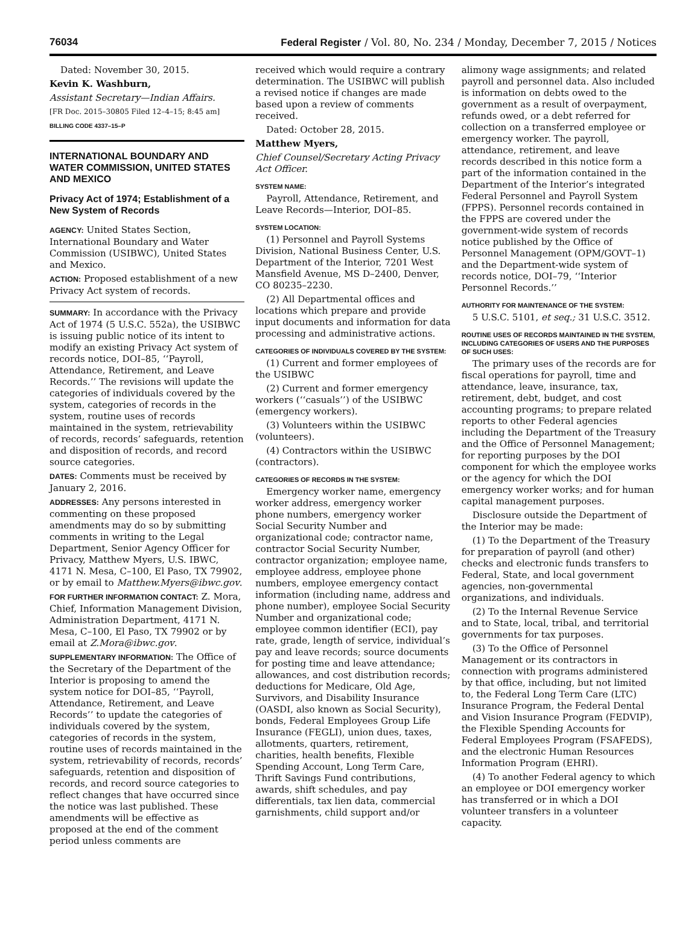76034 Federal Register / Vol. 80, No. 234 / Monday, December 7, 2015 / Notices
Dated: November 30, 2015.
Kevin K. Washburn,
Assistant Secretary—Indian Affairs.
[FR Doc. 2015–30805 Filed 12–4–15; 8:45 am]
BILLING CODE 4337–15–P
INTERNATIONAL BOUNDARY AND WATER COMMISSION, UNITED STATES AND MEXICO
Privacy Act of 1974; Establishment of a New System of Records
AGENCY: United States Section, International Boundary and Water Commission (USIBWC), United States and Mexico.
ACTION: Proposed establishment of a new Privacy Act system of records.
SUMMARY: In accordance with the Privacy Act of 1974 (5 U.S.C. 552a), the USIBWC is issuing public notice of its intent to modify an existing Privacy Act system of records notice, DOI–85, ‘‘Payroll, Attendance, Retirement, and Leave Records.’’ The revisions will update the categories of individuals covered by the system, categories of records in the system, routine uses of records maintained in the system, retrievability of records, records’ safeguards, retention and disposition of records, and record source categories.
DATES: Comments must be received by January 2, 2016.
ADDRESSES: Any persons interested in commenting on these proposed amendments may do so by submitting comments in writing to the Legal Department, Senior Agency Officer for Privacy, Matthew Myers, U.S. IBWC, 4171 N. Mesa, C–100, El Paso, TX 79902, or by email to Matthew.Myers@ibwc.gov.
FOR FURTHER INFORMATION CONTACT: Z. Mora, Chief, Information Management Division, Administration Department, 4171 N. Mesa, C–100, El Paso, TX 79902 or by email at Z.Mora@ibwc.gov.
SUPPLEMENTARY INFORMATION: The Office of the Secretary of the Department of the Interior is proposing to amend the system notice for DOI–85, ‘‘Payroll, Attendance, Retirement, and Leave Records’’ to update the categories of individuals covered by the system, categories of records in the system, routine uses of records maintained in the system, retrievability of records, records’ safeguards, retention and disposition of records, and record source categories to reflect changes that have occurred since the notice was last published. These amendments will be effective as proposed at the end of the comment period unless comments are
received which would require a contrary determination. The USIBWC will publish a revised notice if changes are made based upon a review of comments received.
Dated: October 28, 2015.
Matthew Myers,
Chief Counsel/Secretary Acting Privacy Act Officer.
SYSTEM NAME:
Payroll, Attendance, Retirement, and Leave Records—Interior, DOI–85.
SYSTEM LOCATION:
(1) Personnel and Payroll Systems Division, National Business Center, U.S. Department of the Interior, 7201 West Mansfield Avenue, MS D–2400, Denver, CO 80235–2230.
(2) All Departmental offices and locations which prepare and provide input documents and information for data processing and administrative actions.
CATEGORIES OF INDIVIDUALS COVERED BY THE SYSTEM:
(1) Current and former employees of the USIBWC
(2) Current and former emergency workers (‘‘casuals’’) of the USIBWC (emergency workers).
(3) Volunteers within the USIBWC (volunteers).
(4) Contractors within the USIBWC (contractors).
CATEGORIES OF RECORDS IN THE SYSTEM:
Emergency worker name, emergency worker address, emergency worker phone numbers, emergency worker Social Security Number and organizational code; contractor name, contractor Social Security Number, contractor organization; employee name, employee address, employee phone numbers, employee emergency contact information (including name, address and phone number), employee Social Security Number and organizational code; employee common identifier (ECI), pay rate, grade, length of service, individual’s pay and leave records; source documents for posting time and leave attendance; allowances, and cost distribution records; deductions for Medicare, Old Age, Survivors, and Disability Insurance (OASDI, also known as Social Security), bonds, Federal Employees Group Life Insurance (FEGLI), union dues, taxes, allotments, quarters, retirement, charities, health benefits, Flexible Spending Account, Long Term Care, Thrift Savings Fund contributions, awards, shift schedules, and pay differentials, tax lien data, commercial garnishments, child support and/or
alimony wage assignments; and related payroll and personnel data. Also included is information on debts owed to the government as a result of overpayment, refunds owed, or a debt referred for collection on a transferred employee or emergency worker. The payroll, attendance, retirement, and leave records described in this notice form a part of the information contained in the Department of the Interior’s integrated Federal Personnel and Payroll System (FPPS). Personnel records contained in the FPPS are covered under the government-wide system of records notice published by the Office of Personnel Management (OPM/GOVT–1) and the Department-wide system of records notice, DOI–79, ‘‘Interior Personnel Records.’’
AUTHORITY FOR MAINTENANCE OF THE SYSTEM:
5 U.S.C. 5101, et seq.; 31 U.S.C. 3512.
ROUTINE USES OF RECORDS MAINTAINED IN THE SYSTEM, INCLUDING CATEGORIES OF USERS AND THE PURPOSES OF SUCH USES:
The primary uses of the records are for fiscal operations for payroll, time and attendance, leave, insurance, tax, retirement, debt, budget, and cost accounting programs; to prepare related reports to other Federal agencies including the Department of the Treasury and the Office of Personnel Management; for reporting purposes by the DOI component for which the employee works or the agency for which the DOI emergency worker works; and for human capital management purposes.
Disclosure outside the Department of the Interior may be made:
(1) To the Department of the Treasury for preparation of payroll (and other) checks and electronic funds transfers to Federal, State, and local government agencies, non-governmental organizations, and individuals.
(2) To the Internal Revenue Service and to State, local, tribal, and territorial governments for tax purposes.
(3) To the Office of Personnel Management or its contractors in connection with programs administered by that office, including, but not limited to, the Federal Long Term Care (LTC) Insurance Program, the Federal Dental and Vision Insurance Program (FEDVIP), the Flexible Spending Accounts for Federal Employees Program (FSAFEDS), and the electronic Human Resources Information Program (EHRI).
(4) To another Federal agency to which an employee or DOI emergency worker has transferred or in which a DOI volunteer transfers in a volunteer capacity.